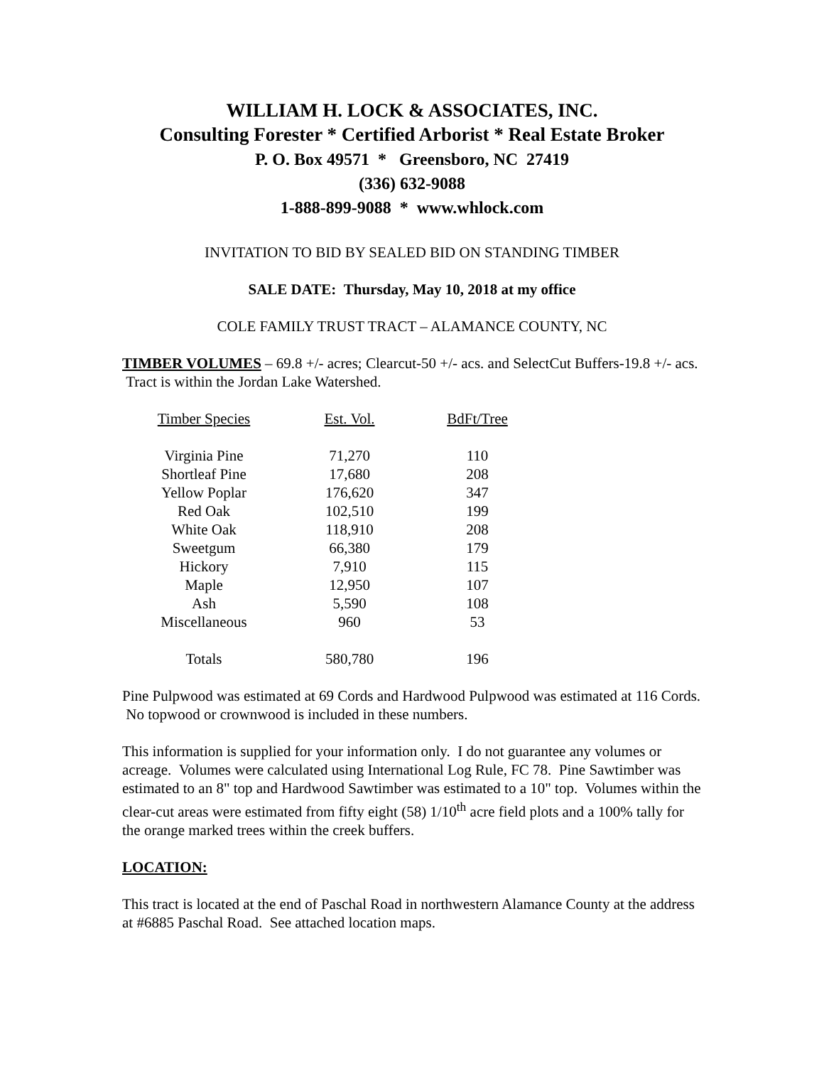WILLIAM H. LOCK & ASSOCIATES, INC.
Consulting Forester * Certified Arborist * Real Estate Broker
P. O. Box 49571 * Greensboro, NC 27419
(336) 632-9088
1-888-899-9088 * www.whlock.com
INVITATION TO BID BY SEALED BID ON STANDING TIMBER
SALE DATE: Thursday, May 10, 2018 at my office
COLE FAMILY TRUST TRACT – ALAMANCE COUNTY, NC
TIMBER VOLUMES – 69.8 +/- acres; Clearcut-50 +/- acs. and SelectCut Buffers-19.8 +/- acs. Tract is within the Jordan Lake Watershed.
| Timber Species | Est. Vol. | BdFt/Tree |
| --- | --- | --- |
| Virginia Pine | 71,270 | 110 |
| Shortleaf Pine | 17,680 | 208 |
| Yellow Poplar | 176,620 | 347 |
| Red Oak | 102,510 | 199 |
| White Oak | 118,910 | 208 |
| Sweetgum | 66,380 | 179 |
| Hickory | 7,910 | 115 |
| Maple | 12,950 | 107 |
| Ash | 5,590 | 108 |
| Miscellaneous | 960 | 53 |
| Totals | 580,780 | 196 |
Pine Pulpwood was estimated at 69 Cords and Hardwood Pulpwood was estimated at 116 Cords. No topwood or crownwood is included in these numbers.
This information is supplied for your information only. I do not guarantee any volumes or acreage. Volumes were calculated using International Log Rule, FC 78. Pine Sawtimber was estimated to an 8" top and Hardwood Sawtimber was estimated to a 10" top. Volumes within the clear-cut areas were estimated from fifty eight (58) 1/10<sup>th</sup> acre field plots and a 100% tally for the orange marked trees within the creek buffers.
LOCATION:
This tract is located at the end of Paschal Road in northwestern Alamance County at the address at #6885 Paschal Road. See attached location maps.